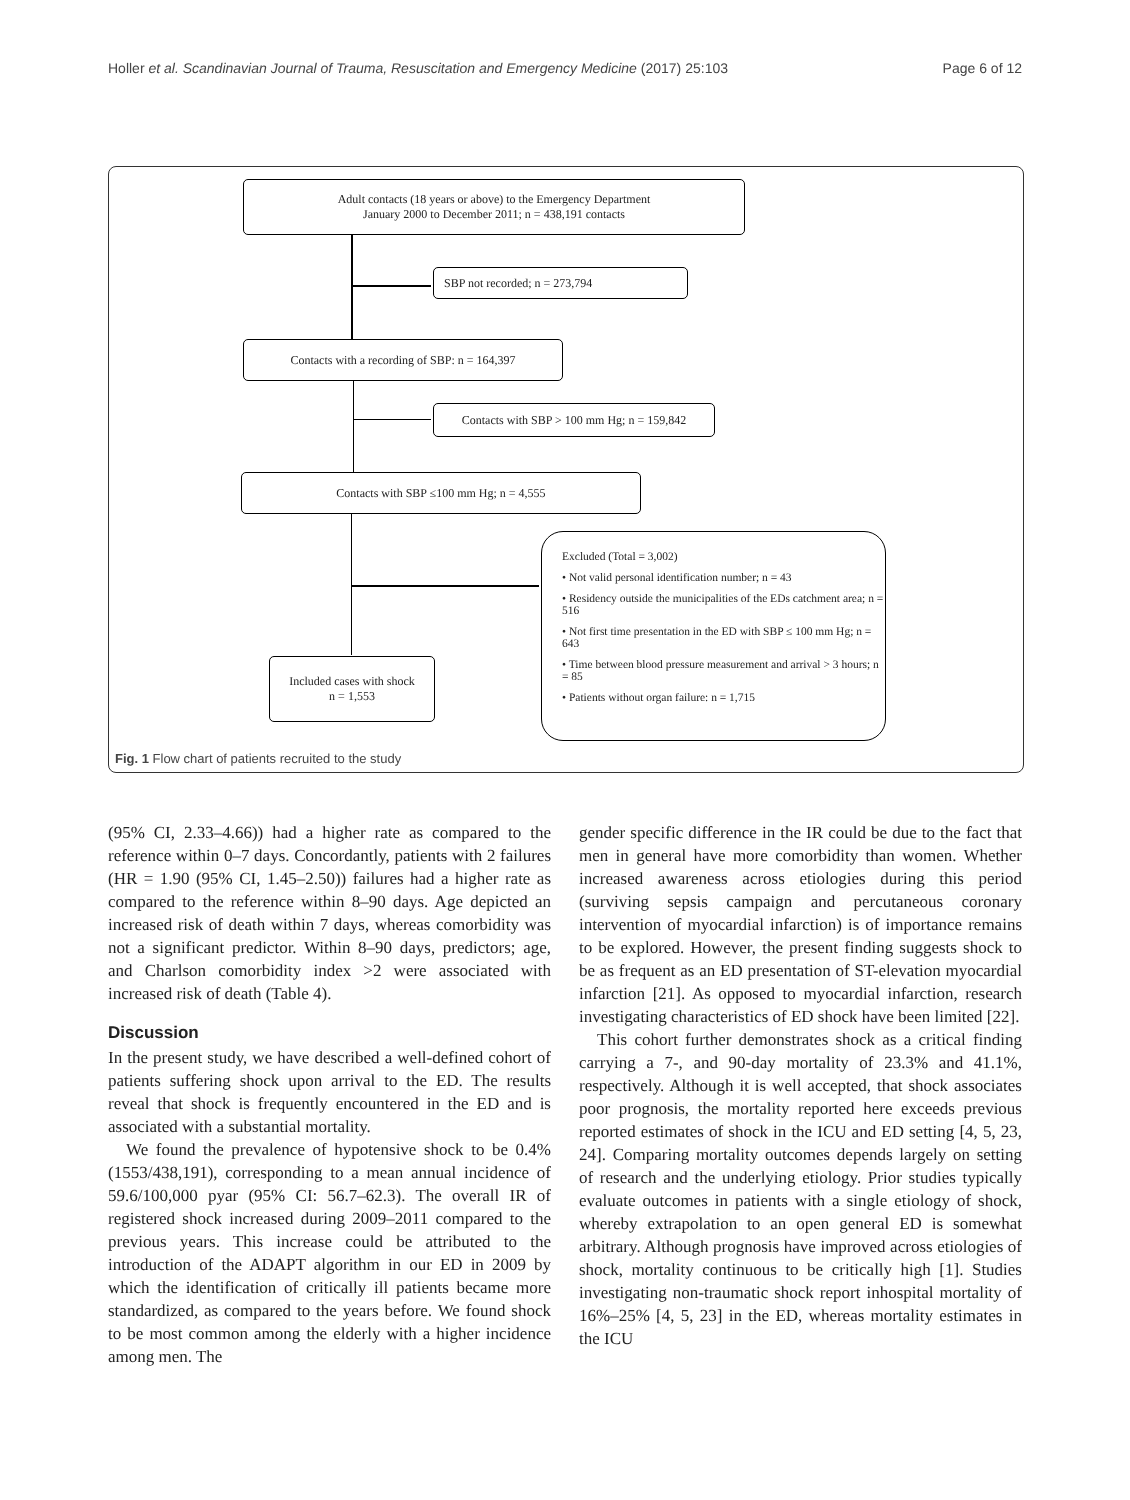Holler et al. Scandinavian Journal of Trauma, Resuscitation and Emergency Medicine (2017) 25:103 Page 6 of 12
Adult contacts (18 years or above) to the Emergency Department
January 2000 to December 2011; n = 438,191 contacts
SBP not recorded; n = 273,794
Contacts with a recording of SBP: n = 164,397
Contacts with SBP > 100 mm Hg; n = 159,842
Contacts with SBP ≤100 mm Hg; n = 4,555
Included cases with shock
n = 1,553
Excluded (Total = 3,002)
• Not valid personal identification number; n = 43
• Residency outside the municipalities of the EDs catchment area; n = 516
• Not first time presentation in the ED with SBP ≤ 100 mm Hg; n = 643
• Time between blood pressure measurement and arrival > 3 hours; n = 85
• Patients without organ failure: n = 1,715
Fig. 1 Flow chart of patients recruited to the study
(95% CI, 2.33–4.66)) had a higher rate as compared to the reference within 0–7 days. Concordantly, patients with 2 failures (HR = 1.90 (95% CI, 1.45–2.50)) failures had a higher rate as compared to the reference within 8–90 days. Age depicted an increased risk of death within 7 days, whereas comorbidity was not a significant predictor. Within 8–90 days, predictors; age, and Charlson comorbidity index >2 were associated with increased risk of death (Table 4).
Discussion
In the present study, we have described a well-defined cohort of patients suffering shock upon arrival to the ED. The results reveal that shock is frequently encountered in the ED and is associated with a substantial mortality.
We found the prevalence of hypotensive shock to be 0.4% (1553/438,191), corresponding to a mean annual incidence of 59.6/100,000 pyar (95% CI: 56.7–62.3). The overall IR of registered shock increased during 2009–2011 compared to the previous years. This increase could be attributed to the introduction of the ADAPT algorithm in our ED in 2009 by which the identification of critically ill patients became more standardized, as compared to the years before. We found shock to be most common among the elderly with a higher incidence among men. The
gender specific difference in the IR could be due to the fact that men in general have more comorbidity than women. Whether increased awareness across etiologies during this period (surviving sepsis campaign and percutaneous coronary intervention of myocardial infarction) is of importance remains to be explored. However, the present finding suggests shock to be as frequent as an ED presentation of ST-elevation myocardial infarction [21]. As opposed to myocardial infarction, research investigating characteristics of ED shock have been limited [22].
This cohort further demonstrates shock as a critical finding carrying a 7-, and 90-day mortality of 23.3% and 41.1%, respectively. Although it is well accepted, that shock associates poor prognosis, the mortality reported here exceeds previous reported estimates of shock in the ICU and ED setting [4, 5, 23, 24]. Comparing mortality outcomes depends largely on setting of research and the underlying etiology. Prior studies typically evaluate outcomes in patients with a single etiology of shock, whereby extrapolation to an open general ED is somewhat arbitrary. Although prognosis have improved across etiologies of shock, mortality continuous to be critically high [1]. Studies investigating non-traumatic shock report inhospital mortality of 16%–25% [4, 5, 23] in the ED, whereas mortality estimates in the ICU